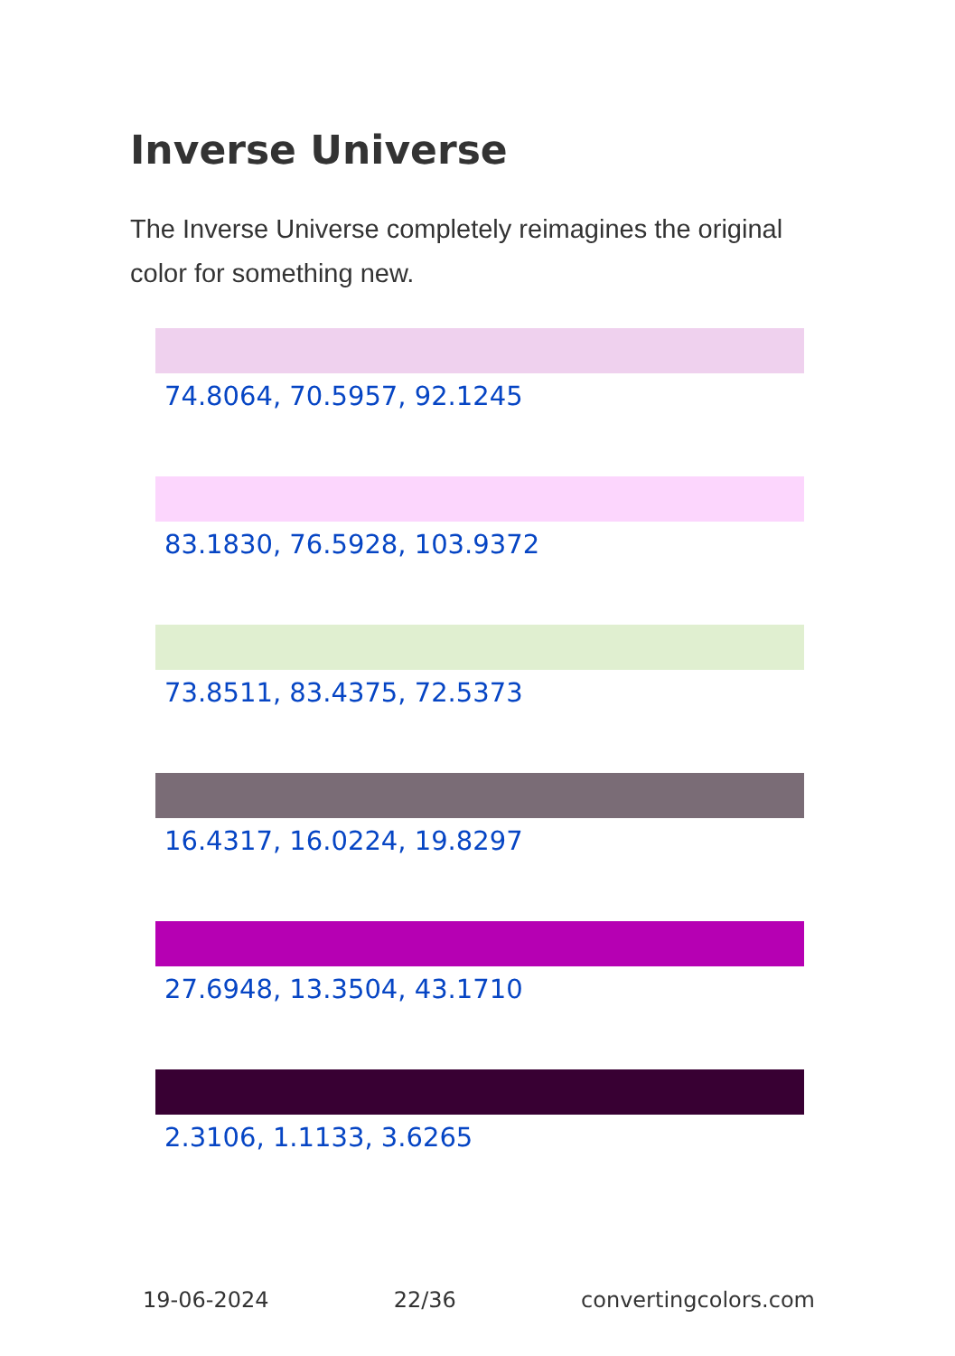Inverse Universe
The Inverse Universe completely reimagines the original color for something new.
74.8064, 70.5957, 92.1245
83.1830, 76.5928, 103.9372
73.8511, 83.4375, 72.5373
16.4317, 16.0224, 19.8297
27.6948, 13.3504, 43.1710
2.3106, 1.1133, 3.6265
19-06-2024 22/36 convertingcolors.com